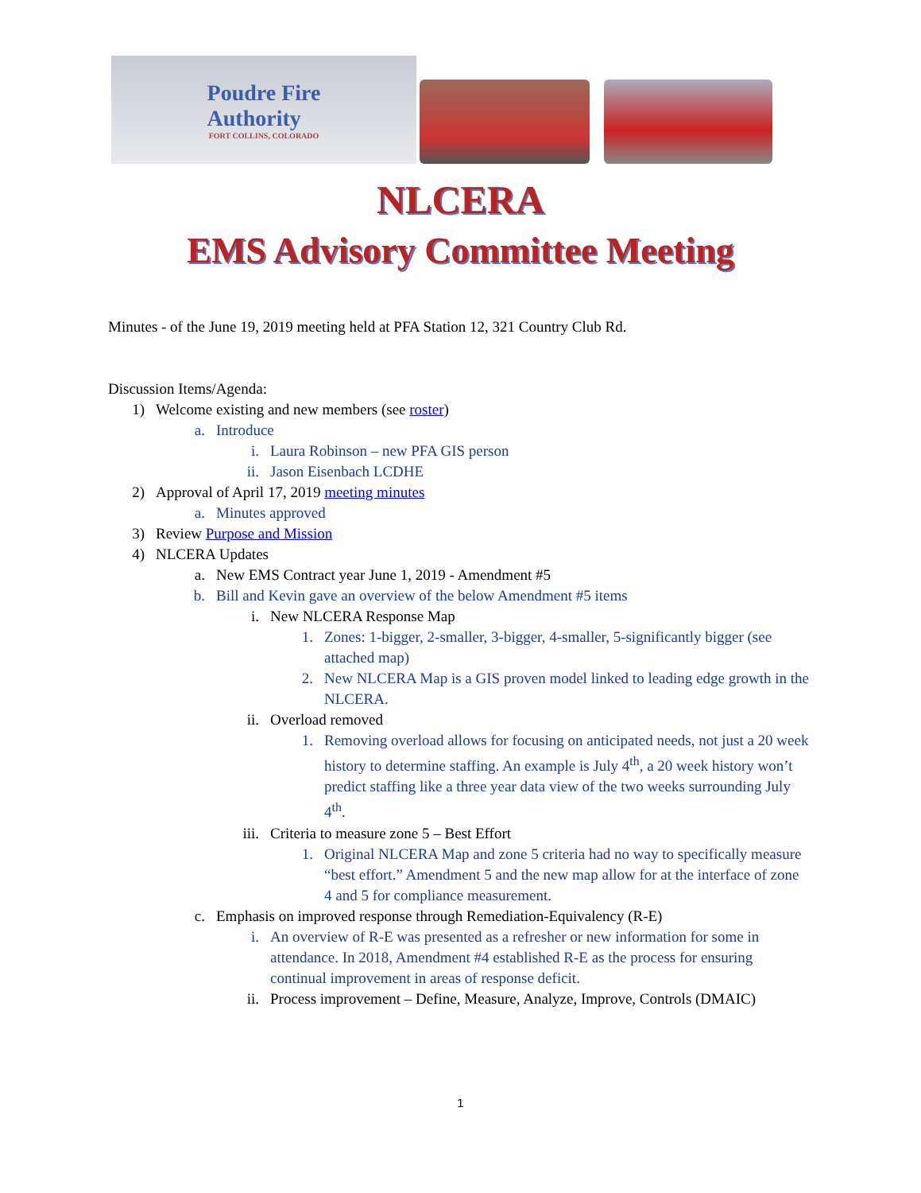Poudre Fire
Authority
FORT COLLINS, COLORADO
NLCERA
EMS Advisory Committee Meeting
Minutes - of the June 19, 2019 meeting held at PFA Station 12, 321 Country Club Rd.
Discussion Items/Agenda:
1) Welcome existing and new members (see roster)
a. Introduce
i. Laura Robinson – new PFA GIS person
ii. Jason Eisenbach LCDHE
2) Approval of April 17, 2019 meeting minutes
a. Minutes approved
3) Review Purpose and Mission
4) NLCERA Updates
a. New EMS Contract year June 1, 2019 - Amendment #5
b. Bill and Kevin gave an overview of the below Amendment #5 items
i. New NLCERA Response Map
1. Zones: 1-bigger, 2-smaller, 3-bigger, 4-smaller, 5-significantly bigger (see attached map)
2. New NLCERA Map is a GIS proven model linked to leading edge growth in the NLCERA.
ii. Overload removed
1. Removing overload allows for focusing on anticipated needs, not just a 20 week history to determine staffing. An example is July 4<sup>th</sup>, a 20 week history won’t predict staffing like a three year data view of the two weeks surrounding July 4<sup>th</sup>.
iii. Criteria to measure zone 5 – Best Effort
1. Original NLCERA Map and zone 5 criteria had no way to specifically measure “best effort.” Amendment 5 and the new map allow for at the interface of zone 4 and 5 for compliance measurement.
c. Emphasis on improved response through Remediation-Equivalency (R-E)
i. An overview of R-E was presented as a refresher or new information for some in attendance. In 2018, Amendment #4 established R-E as the process for ensuring continual improvement in areas of response deficit.
ii. Process improvement – Define, Measure, Analyze, Improve, Controls (DMAIC)
1